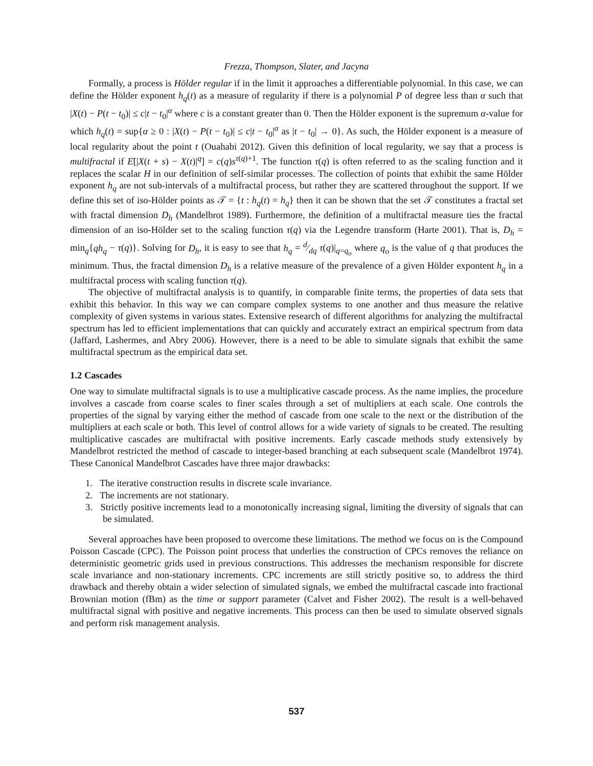Frezza, Thompson, Slater, and Jacyna
Formally, a process is Hölder regular if in the limit it approaches a differentiable polynomial. In this case, we can define the Hölder exponent h<sub>q</sub>(t) as a measure of regularity if there is a polynomial P of degree less than α such that |X(t) − P(t − t<sub>0</sub>)| ≤ c|t − t<sub>0</sub>|<sup>α</sup> where c is a constant greater than 0. Then the Hölder exponent is the supremum α-value for which h<sub>q</sub>(t) = sup{α ≥ 0 : |X(t) − P(t − t<sub>0</sub>)| ≤ c|t − t<sub>0</sub>|<sup>α</sup> as |t − t<sub>0</sub>| → 0}. As such, the Hölder exponent is a measure of local regularity about the point t (Ouahabi 2012). Given this definition of local regularity, we say that a process is multifractal if E[|X(t + s) − X(t)|<sup>q</sup>] = c(q)s<sup>τ(q)+1</sup>. The function τ(q) is often referred to as the scaling function and it replaces the scalar H in our definition of self-similar processes. The collection of points that exhibit the same Hölder exponent h<sub>q</sub> are not sub-intervals of a multifractal process, but rather they are scattered throughout the support. If we define this set of iso-Hölder points as 𝒯 = {t : h<sub>q</sub>(t) = h<sub>q</sub>} then it can be shown that the set 𝒯 constitutes a fractal set with fractal dimension D<sub>h</sub> (Mandelbrot 1989). Furthermore, the definition of a multifractal measure ties the fractal dimension of an iso-Hölder set to the scaling function τ(q) via the Legendre transform (Harte 2001). That is, D<sub>h</sub> = min<sub>q</sub>{qh<sub>q</sub> − τ(q)}. Solving for D<sub>h</sub>, it is easy to see that h<sub>q</sub> = d⁄dq τ(q)|<sub>q=q<sub>o</sub></sub> where q<sub>o</sub> is the value of q that produces the minimum. Thus, the fractal dimension D<sub>h</sub> is a relative measure of the prevalence of a given Hölder expontent h<sub>q</sub> in a multifractal process with scaling function τ(q).
The objective of multifractal analysis is to quantify, in comparable finite terms, the properties of data sets that exhibit this behavior. In this way we can compare complex systems to one another and thus measure the relative complexity of given systems in various states. Extensive research of different algorithms for analyzing the multifractal spectrum has led to efficient implementations that can quickly and accurately extract an empirical spectrum from data (Jaffard, Lashermes, and Abry 2006). However, there is a need to be able to simulate signals that exhibit the same multifractal spectrum as the empirical data set.
1.2 Cascades
One way to simulate multifractal signals is to use a multiplicative cascade process. As the name implies, the procedure involves a cascade from coarse scales to finer scales through a set of multipliers at each scale. One controls the properties of the signal by varying either the method of cascade from one scale to the next or the distribution of the multipliers at each scale or both. This level of control allows for a wide variety of signals to be created. The resulting multiplicative cascades are multifractal with positive increments. Early cascade methods study extensively by Mandelbrot restricted the method of cascade to integer-based branching at each subsequent scale (Mandelbrot 1974). These Canonical Mandelbrot Cascades have three major drawbacks:
1. The iterative construction results in discrete scale invariance.
2. The increments are not stationary.
3. Strictly positive increments lead to a monotonically increasing signal, limiting the diversity of signals that can be simulated.
Several approaches have been proposed to overcome these limitations. The method we focus on is the Compound Poisson Cascade (CPC). The Poisson point process that underlies the construction of CPCs removes the reliance on deterministic geometric grids used in previous constructions. This addresses the mechanism responsible for discrete scale invariance and non-stationary increments. CPC increments are still strictly positive so, to address the third drawback and thereby obtain a wider selection of simulated signals, we embed the multifractal cascade into fractional Brownian motion (fBm) as the time or support parameter (Calvet and Fisher 2002). The result is a well-behaved multifractal signal with positive and negative increments. This process can then be used to simulate observed signals and perform risk management analysis.
537